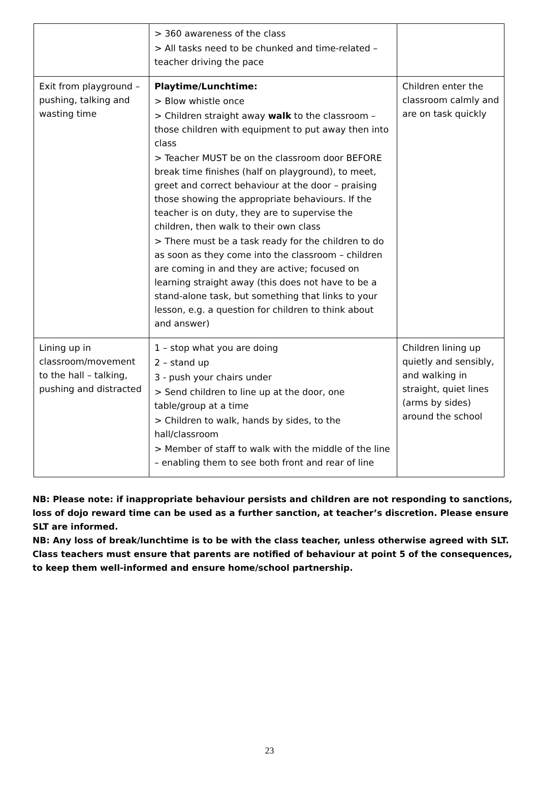| | > 360 awareness of the class > All tasks need to be chunked and time-related – teacher driving the pace | |
| Exit from playground – pushing, talking and wasting time | Playtime/Lunchtime: > Blow whistle once > Children straight away walk to the classroom – those children with equipment to put away then into class > Teacher MUST be on the classroom door BEFORE break time finishes (half on playground), to meet, greet and correct behaviour at the door – praising those showing the appropriate behaviours. If the teacher is on duty, they are to supervise the children, then walk to their own class > There must be a task ready for the children to do as soon as they come into the classroom – children are coming in and they are active; focused on learning straight away (this does not have to be a stand-alone task, but something that links to your lesson, e.g. a question for children to think about and answer) | Children enter the classroom calmly and are on task quickly |
| Lining up in classroom/movement to the hall – talking, pushing and distracted | 1 – stop what you are doing 2 – stand up 3 - push your chairs under > Send children to line up at the door, one table/group at a time > Children to walk, hands by sides, to the hall/classroom > Member of staff to walk with the middle of the line – enabling them to see both front and rear of line | Children lining up quietly and sensibly, and walking in straight, quiet lines (arms by sides) around the school |
NB: Please note: if inappropriate behaviour persists and children are not responding to sanctions, loss of dojo reward time can be used as a further sanction, at teacher’s discretion. Please ensure SLT are informed.
NB: Any loss of break/lunchtime is to be with the class teacher, unless otherwise agreed with SLT. Class teachers must ensure that parents are notified of behaviour at point 5 of the consequences, to keep them well-informed and ensure home/school partnership.
23